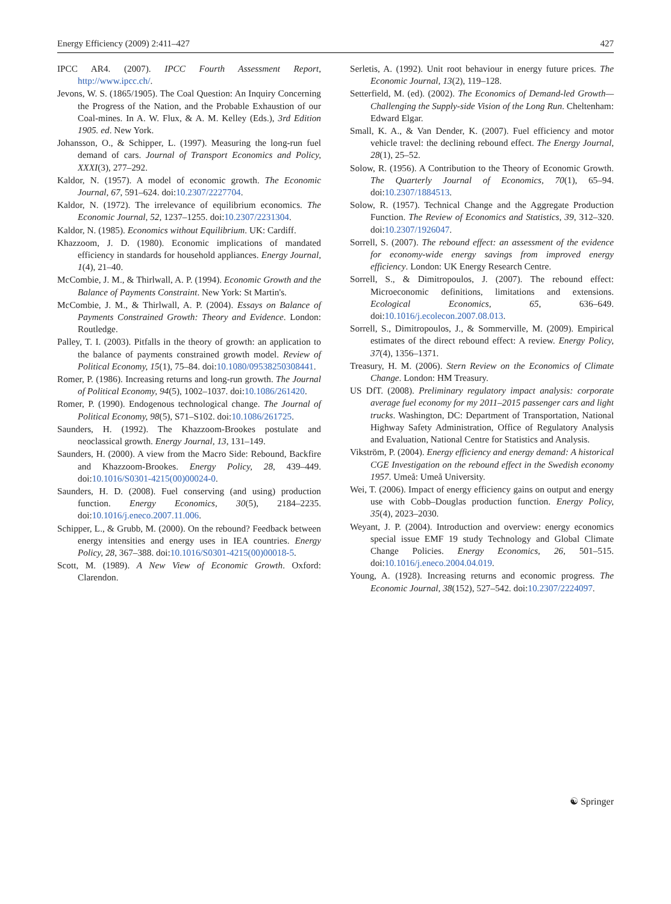Energy Efficiency (2009) 2:411–427 427
IPCC AR4. (2007). IPCC Fourth Assessment Report, http://www.ipcc.ch/.
Jevons, W. S. (1865/1905). The Coal Question: An Inquiry Concerning the Progress of the Nation, and the Probable Exhaustion of our Coal-mines. In A. W. Flux, & A. M. Kelley (Eds.), 3rd Edition 1905. ed. New York.
Johansson, O., & Schipper, L. (1997). Measuring the long-run fuel demand of cars. Journal of Transport Economics and Policy, XXXI(3), 277–292.
Kaldor, N. (1957). A model of economic growth. The Economic Journal, 67, 591–624. doi:10.2307/2227704.
Kaldor, N. (1972). The irrelevance of equilibrium economics. The Economic Journal, 52, 1237–1255. doi:10.2307/2231304.
Kaldor, N. (1985). Economics without Equilibrium. UK: Cardiff.
Khazzoom, J. D. (1980). Economic implications of mandated efficiency in standards for household appliances. Energy Journal, 1(4), 21–40.
McCombie, J. M., & Thirlwall, A. P. (1994). Economic Growth and the Balance of Payments Constraint. New York: St Martin's.
McCombie, J. M., & Thirlwall, A. P. (2004). Essays on Balance of Payments Constrained Growth: Theory and Evidence. London: Routledge.
Palley, T. I. (2003). Pitfalls in the theory of growth: an application to the balance of payments constrained growth model. Review of Political Economy, 15(1), 75–84. doi:10.1080/09538250308441.
Romer, P. (1986). Increasing returns and long-run growth. The Journal of Political Economy, 94(5), 1002–1037. doi:10.1086/261420.
Romer, P. (1990). Endogenous technological change. The Journal of Political Economy, 98(5), S71–S102. doi:10.1086/261725.
Saunders, H. (1992). The Khazzoom-Brookes postulate and neoclassical growth. Energy Journal, 13, 131–149.
Saunders, H. (2000). A view from the Macro Side: Rebound, Backfire and Khazzoom-Brookes. Energy Policy, 28, 439–449. doi:10.1016/S0301-4215(00)00024-0.
Saunders, H. D. (2008). Fuel conserving (and using) production function. Energy Economics, 30(5), 2184–2235. doi:10.1016/j.eneco.2007.11.006.
Schipper, L., & Grubb, M. (2000). On the rebound? Feedback between energy intensities and energy uses in IEA countries. Energy Policy, 28, 367–388. doi:10.1016/S0301-4215(00)00018-5.
Scott, M. (1989). A New View of Economic Growth. Oxford: Clarendon.
Serletis, A. (1992). Unit root behaviour in energy future prices. The Economic Journal, 13(2), 119–128.
Setterfield, M. (ed). (2002). The Economics of Demand-led Growth—Challenging the Supply-side Vision of the Long Run. Cheltenham: Edward Elgar.
Small, K. A., & Van Dender, K. (2007). Fuel efficiency and motor vehicle travel: the declining rebound effect. The Energy Journal, 28(1), 25–52.
Solow, R. (1956). A Contribution to the Theory of Economic Growth. The Quarterly Journal of Economics, 70(1), 65–94. doi:10.2307/1884513.
Solow, R. (1957). Technical Change and the Aggregate Production Function. The Review of Economics and Statistics, 39, 312–320. doi:10.2307/1926047.
Sorrell, S. (2007). The rebound effect: an assessment of the evidence for economy-wide energy savings from improved energy efficiency. London: UK Energy Research Centre.
Sorrell, S., & Dimitropoulos, J. (2007). The rebound effect: Microeconomic definitions, limitations and extensions. Ecological Economics, 65, 636–649. doi:10.1016/j.ecolecon.2007.08.013.
Sorrell, S., Dimitropoulos, J., & Sommerville, M. (2009). Empirical estimates of the direct rebound effect: A review. Energy Policy, 37(4), 1356–1371.
Treasury, H. M. (2006). Stern Review on the Economics of Climate Change. London: HM Treasury.
US DfT. (2008). Preliminary regulatory impact analysis: corporate average fuel economy for my 2011–2015 passenger cars and light trucks. Washington, DC: Department of Transportation, National Highway Safety Administration, Office of Regulatory Analysis and Evaluation, National Centre for Statistics and Analysis.
Vikström, P. (2004). Energy efficiency and energy demand: A historical CGE Investigation on the rebound effect in the Swedish economy 1957. Umeå: Umeå University.
Wei, T. (2006). Impact of energy efficiency gains on output and energy use with Cobb–Douglas production function. Energy Policy, 35(4), 2023–2030.
Weyant, J. P. (2004). Introduction and overview: energy economics special issue EMF 19 study Technology and Global Climate Change Policies. Energy Economics, 26, 501–515. doi:10.1016/j.eneco.2004.04.019.
Young, A. (1928). Increasing returns and economic progress. The Economic Journal, 38(152), 527–542. doi:10.2307/2224097.
☯ Springer